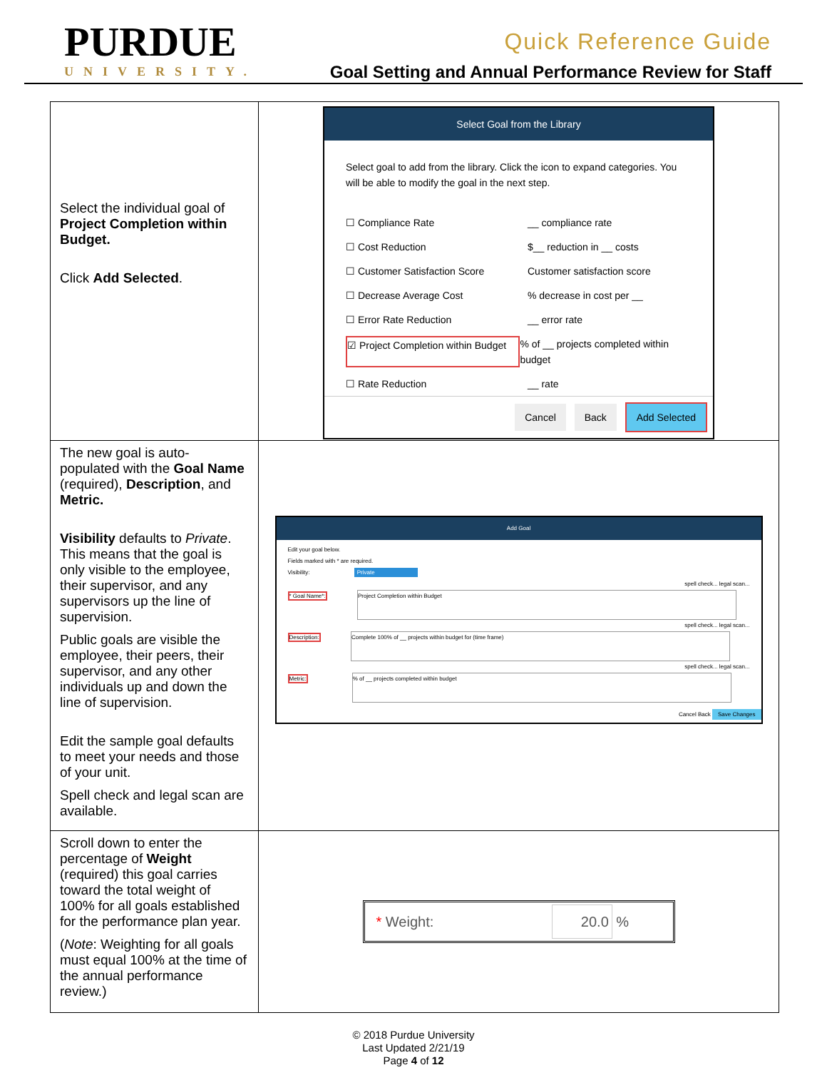PURDUE
UNIVERSITY.
Quick Reference Guide
Goal Setting and Annual Performance Review for Staff
| Select the individual goal of Project Completion within Budget. Click Add Selected . | Select Goal from the Library Select goal to add from the library. Click the icon to expand categories. You will be able to modify the goal in the next step. ☐ Compliance Rate __ compliance rate ☐ Cost Reduction $__ reduction in __ costs ☐ Customer Satisfaction Score Customer satisfaction score ☐ Decrease Average Cost % decrease in cost per __ ☐ Error Rate Reduction __ error rate ☑ Project Completion within Budget % of __ projects completed within budget ☐ Rate Reduction __ rate Cancel Back Add Selected |
| The new goal is auto-populated with the Goal Name (required), Description , and Metric. Visibility defaults to Private . This means that the goal is only visible to the employee, their supervisor, and any supervisors up the line of supervision. Public goals are visible the employee, their peers, their supervisor, and any other individuals up and down the line of supervision. Edit the sample goal defaults to meet your needs and those of your unit. Spell check and legal scan are available. | Add Goal Edit your goal below. Fields marked with * are required. Visibility: Private spell check... legal scan... * Goal Name*: Project Completion within Budget spell check... legal scan... Description: Complete 100% of __ projects within budget for (time frame) spell check... legal scan... Metric: % of __ projects completed within budget Cancel Back Save Changes |
| Scroll down to enter the percentage of Weight (required) this goal carries toward the total weight of 100% for all goals established for the performance plan year. ( Note : Weighting for all goals must equal 100% at the time of the annual performance review.) | * Weight: 20.0 % |
© 2018 Purdue University
Last Updated 2/21/19
Page 4 of 12